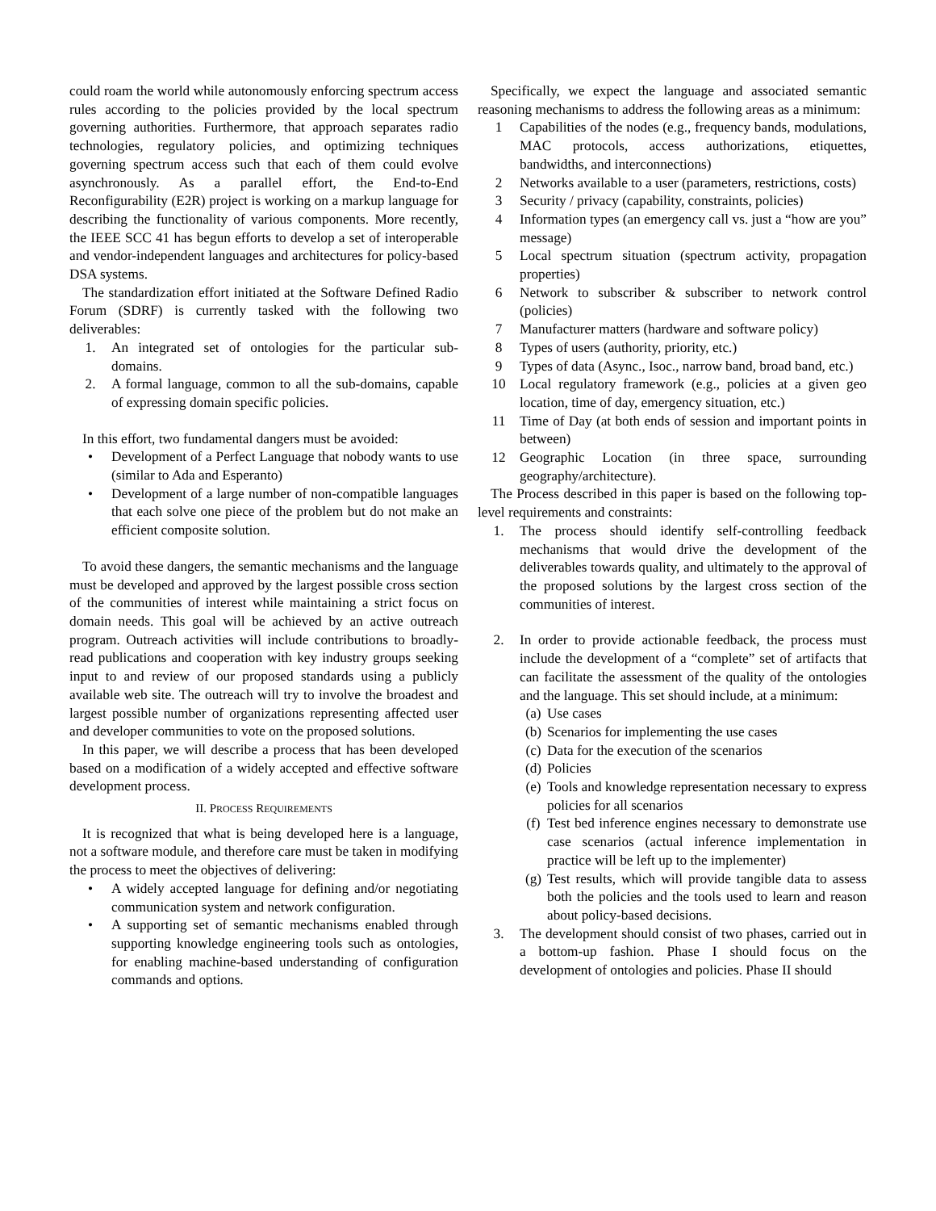could roam the world while autonomously enforcing spectrum access rules according to the policies provided by the local spectrum governing authorities. Furthermore, that approach separates radio technologies, regulatory policies, and optimizing techniques governing spectrum access such that each of them could evolve asynchronously. As a parallel effort, the End-to-End Reconfigurability (E2R) project is working on a markup language for describing the functionality of various components. More recently, the IEEE SCC 41 has begun efforts to develop a set of interoperable and vendor-independent languages and architectures for policy-based DSA systems.
The standardization effort initiated at the Software Defined Radio Forum (SDRF) is currently tasked with the following two deliverables:
1. An integrated set of ontologies for the particular sub-domains.
2. A formal language, common to all the sub-domains, capable of expressing domain specific policies.
In this effort, two fundamental dangers must be avoided:
• Development of a Perfect Language that nobody wants to use (similar to Ada and Esperanto)
• Development of a large number of non-compatible languages that each solve one piece of the problem but do not make an efficient composite solution.
To avoid these dangers, the semantic mechanisms and the language must be developed and approved by the largest possible cross section of the communities of interest while maintaining a strict focus on domain needs. This goal will be achieved by an active outreach program. Outreach activities will include contributions to broadly-read publications and cooperation with key industry groups seeking input to and review of our proposed standards using a publicly available web site. The outreach will try to involve the broadest and largest possible number of organizations representing affected user and developer communities to vote on the proposed solutions.
In this paper, we will describe a process that has been developed based on a modification of a widely accepted and effective software development process.
II. PROCESS REQUIREMENTS
It is recognized that what is being developed here is a language, not a software module, and therefore care must be taken in modifying the process to meet the objectives of delivering:
• A widely accepted language for defining and/or negotiating communication system and network configuration.
• A supporting set of semantic mechanisms enabled through supporting knowledge engineering tools such as ontologies, for enabling machine-based understanding of configuration commands and options.
Specifically, we expect the language and associated semantic reasoning mechanisms to address the following areas as a minimum:
1 Capabilities of the nodes (e.g., frequency bands, modulations, MAC protocols, access authorizations, etiquettes, bandwidths, and interconnections)
2 Networks available to a user (parameters, restrictions, costs)
3 Security / privacy (capability, constraints, policies)
4 Information types (an emergency call vs. just a “how are you” message)
5 Local spectrum situation (spectrum activity, propagation properties)
6 Network to subscriber & subscriber to network control (policies)
7 Manufacturer matters (hardware and software policy)
8 Types of users (authority, priority, etc.)
9 Types of data (Async., Isoc., narrow band, broad band, etc.)
10 Local regulatory framework (e.g., policies at a given geo location, time of day, emergency situation, etc.)
11 Time of Day (at both ends of session and important points in between)
12 Geographic Location (in three space, surrounding geography/architecture).
The Process described in this paper is based on the following top-level requirements and constraints:
1. The process should identify self-controlling feedback mechanisms that would drive the development of the deliverables towards quality, and ultimately to the approval of the proposed solutions by the largest cross section of the communities of interest.
2. In order to provide actionable feedback, the process must include the development of a “complete” set of artifacts that can facilitate the assessment of the quality of the ontologies and the language. This set should include, at a minimum:
(a) Use cases
(b) Scenarios for implementing the use cases
(c) Data for the execution of the scenarios
(d) Policies
(e) Tools and knowledge representation necessary to express policies for all scenarios
(f) Test bed inference engines necessary to demonstrate use case scenarios (actual inference implementation in practice will be left up to the implementer)
(g) Test results, which will provide tangible data to assess both the policies and the tools used to learn and reason about policy-based decisions.
3. The development should consist of two phases, carried out in a bottom-up fashion. Phase I should focus on the development of ontologies and policies. Phase II should